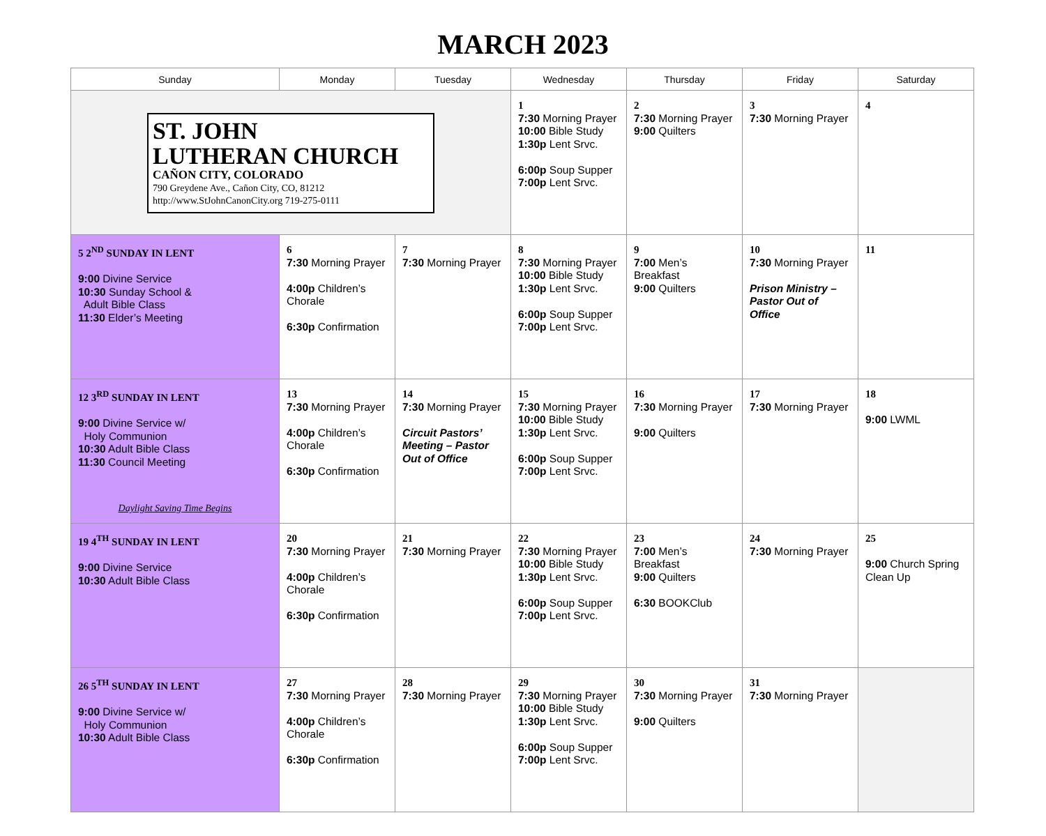MARCH 2023
| Sunday | Monday | Tuesday | Wednesday | Thursday | Friday | Saturday |
| --- | --- | --- | --- | --- | --- | --- |
| ST. JOHN LUTHERAN CHURCH CAÑON CITY, COLORADO 790 Greydene Ave., Cañon City, CO, 81212 http://www.StJohnCanonCity.org 719-275-0111 | | | 1 7:30 Morning Prayer 10:00 Bible Study 1:30p Lent Srvc. 6:00p Soup Supper 7:00p Lent Srvc. | 2 7:30 Morning Prayer 9:00 Quilters | 3 7:30 Morning Prayer | 4 |
| 5 2<sup>ND</sup> SUNDAY IN LENT 9:00 Divine Service 10:30 Sunday School & Adult Bible Class 11:30 Elder’s Meeting | 6 7:30 Morning Prayer 4:00p Children’s Chorale 6:30p Confirmation | 7 7:30 Morning Prayer | 8 7:30 Morning Prayer 10:00 Bible Study 1:30p Lent Srvc. 6:00p Soup Supper 7:00p Lent Srvc. | 9 7:00 Men’s Breakfast 9:00 Quilters | 10 7:30 Morning Prayer Prison Ministry – Pastor Out of Office | 11 |
| 12 3<sup>RD</sup> SUNDAY IN LENT 9:00 Divine Service w/ Holy Communion 10:30 Adult Bible Class 11:30 Council Meeting Daylight Saving Time Begins | 13 7:30 Morning Prayer 4:00p Children’s Chorale 6:30p Confirmation | 14 7:30 Morning Prayer Circuit Pastors’ Meeting – Pastor Out of Office | 15 7:30 Morning Prayer 10:00 Bible Study 1:30p Lent Srvc. 6:00p Soup Supper 7:00p Lent Srvc. | 16 7:30 Morning Prayer 9:00 Quilters | 17 7:30 Morning Prayer | 18 9:00 LWML |
| 19 4<sup>TH</sup> SUNDAY IN LENT 9:00 Divine Service 10:30 Adult Bible Class | 20 7:30 Morning Prayer 4:00p Children’s Chorale 6:30p Confirmation | 21 7:30 Morning Prayer | 22 7:30 Morning Prayer 10:00 Bible Study 1:30p Lent Srvc. 6:00p Soup Supper 7:00p Lent Srvc. | 23 7:00 Men’s Breakfast 9:00 Quilters 6:30 BOOKClub | 24 7:30 Morning Prayer | 25 9:00 Church Spring Clean Up |
| 26 5<sup>TH</sup> SUNDAY IN LENT 9:00 Divine Service w/ Holy Communion 10:30 Adult Bible Class | 27 7:30 Morning Prayer 4:00p Children’s Chorale 6:30p Confirmation | 28 7:30 Morning Prayer | 29 7:30 Morning Prayer 10:00 Bible Study 1:30p Lent Srvc. 6:00p Soup Supper 7:00p Lent Srvc. | 30 7:30 Morning Prayer 9:00 Quilters | 31 7:30 Morning Prayer | |